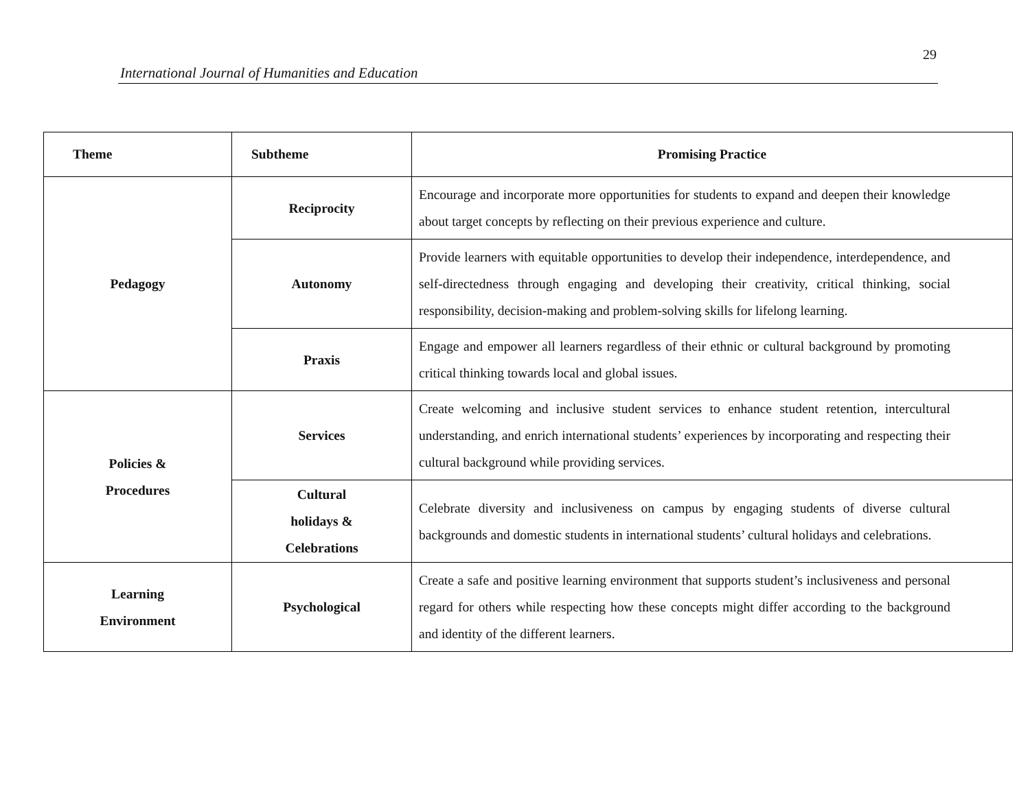29
International Journal of Humanities and Education
| Theme | Subtheme | Promising Practice |
| --- | --- | --- |
| Pedagogy | Reciprocity | Encourage and incorporate more opportunities for students to expand and deepen their knowledge about target concepts by reflecting on their previous experience and culture. |
| | Autonomy | Provide learners with equitable opportunities to develop their independence, interdependence, and self-directedness through engaging and developing their creativity, critical thinking, social responsibility, decision-making and problem-solving skills for lifelong learning. |
| | Praxis | Engage and empower all learners regardless of their ethnic or cultural background by promoting critical thinking towards local and global issues. |
| Policies & Procedures | Services | Create welcoming and inclusive student services to enhance student retention, intercultural understanding, and enrich international students’ experiences by incorporating and respecting their cultural background while providing services. |
| | Cultural holidays & Celebrations | Celebrate diversity and inclusiveness on campus by engaging students of diverse cultural backgrounds and domestic students in international students’ cultural holidays and celebrations. |
| Learning Environment | Psychological | Create a safe and positive learning environment that supports student’s inclusiveness and personal regard for others while respecting how these concepts might differ according to the background and identity of the different learners. |